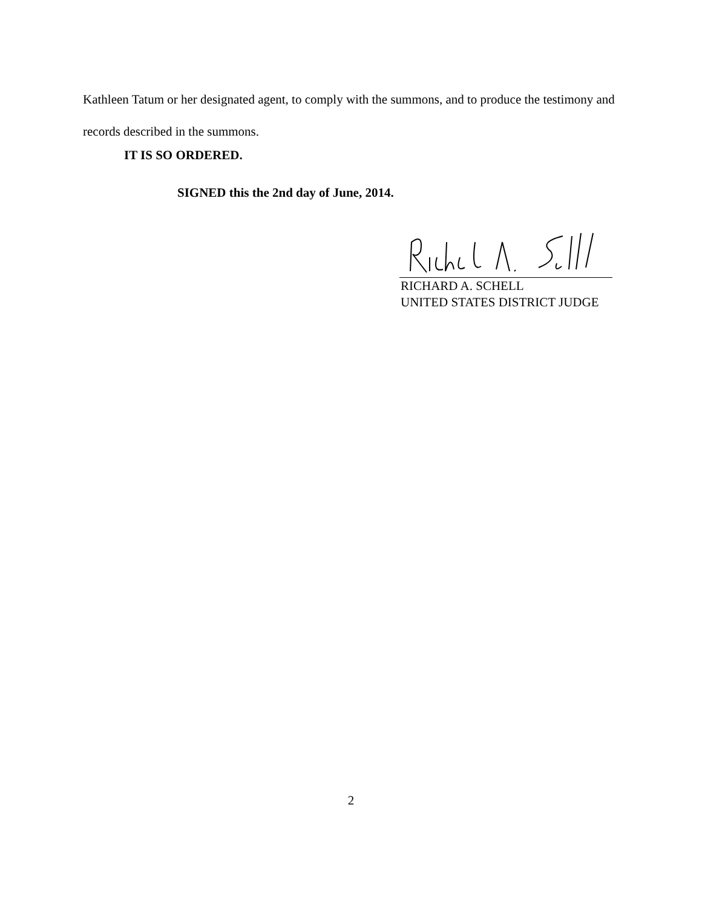Kathleen Tatum or her designated agent, to comply with the summons, and to produce the testimony and records described in the summons.
IT IS SO ORDERED.
SIGNED this the 2nd day of June, 2014.
RICHARD A. SCHELL
UNITED STATES DISTRICT JUDGE
2